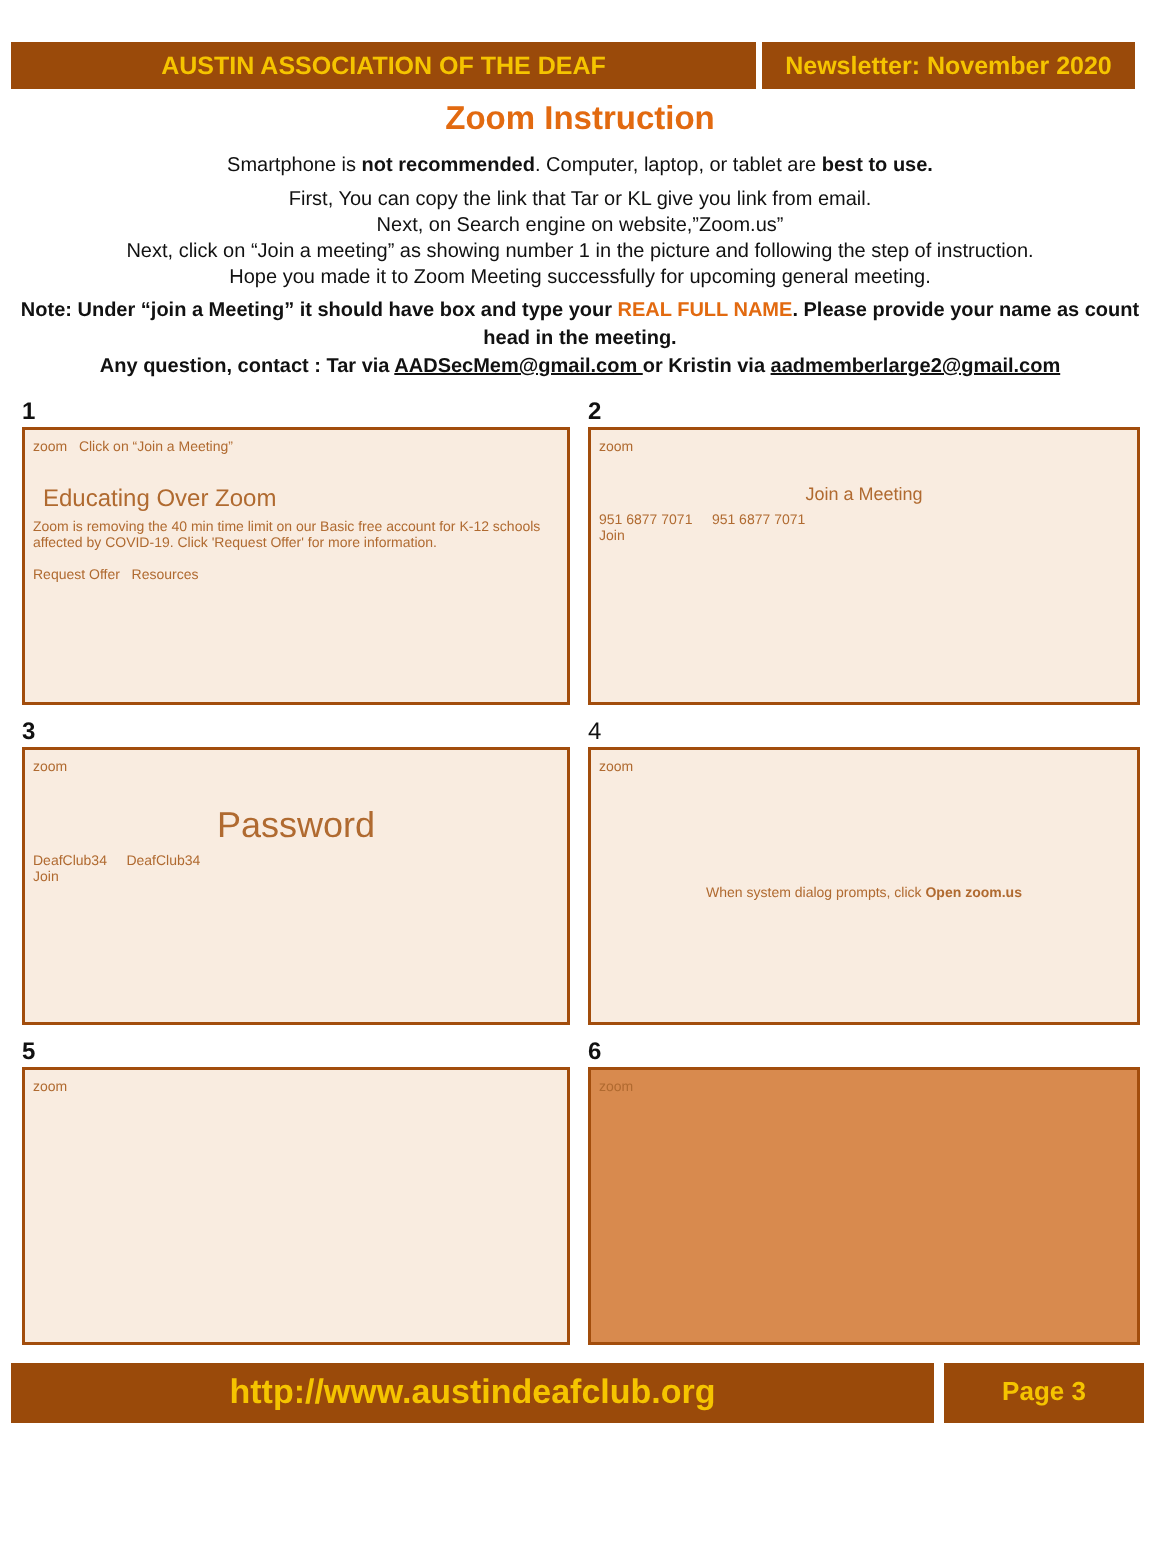AUSTIN ASSOCIATION OF THE DEAF Newsletter: November 2020
Zoom Instruction
Smartphone is not recommended. Computer, laptop, or tablet are best to use.
First, You can copy the link that Tar or KL give you link from email.
Next, on Search engine on website,”Zoom.us”
Next, click on “Join a meeting” as showing number 1 in the picture and following the step of instruction.
Hope you made it to Zoom Meeting successfully for upcoming general meeting.
Note: Under “join a Meeting” it should have box and type your REAL FULL NAME. Please provide your name as count head in the meeting.
Any question, contact : Tar via AADSecMem@gmail.com or Kristin via aadmemberlarge2@gmail.com
1
zoom Click on “Join a Meeting”
Educating Over Zoom
Zoom is removing the 40 min time limit on our Basic free account for K-12 schools affected by COVID-19. Click 'Request Offer' for more information.
Request Offer Resources
2
zoom
Join a Meeting
951 6877 7071 951 6877 7071
Join
3
zoom
Password
DeafClub34 DeafClub34
Join
4
zoom
When system dialog prompts, click Open zoom.us
5
zoom
6
zoom
http://www.austindeafclub.org
Page 3